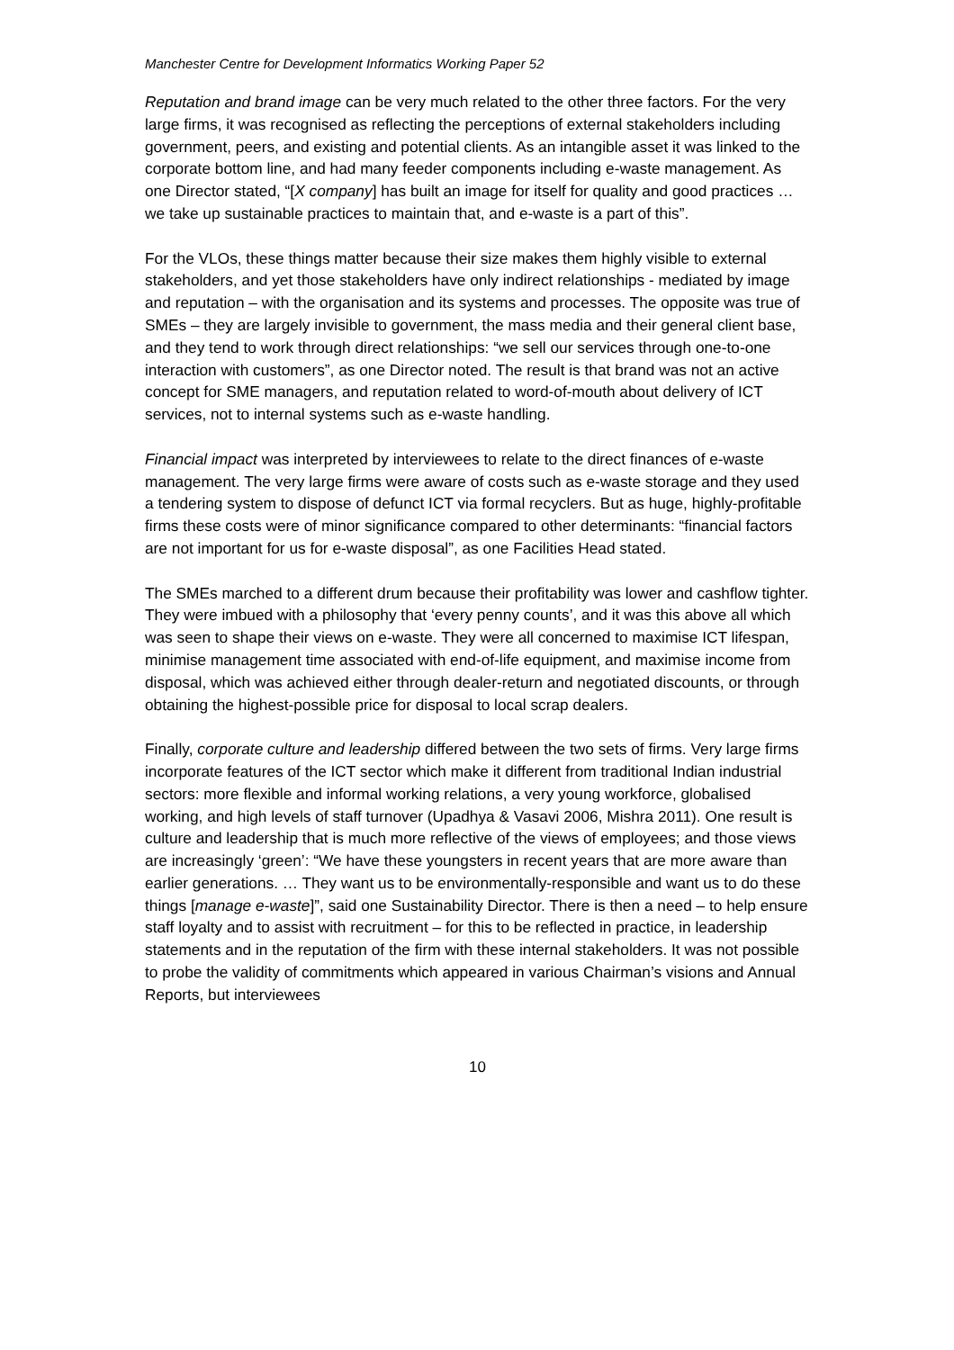Manchester Centre for Development Informatics Working Paper 52
Reputation and brand image can be very much related to the other three factors. For the very large firms, it was recognised as reflecting the perceptions of external stakeholders including government, peers, and existing and potential clients. As an intangible asset it was linked to the corporate bottom line, and had many feeder components including e-waste management. As one Director stated, “[X company] has built an image for itself for quality and good practices … we take up sustainable practices to maintain that, and e-waste is a part of this”.
For the VLOs, these things matter because their size makes them highly visible to external stakeholders, and yet those stakeholders have only indirect relationships - mediated by image and reputation – with the organisation and its systems and processes. The opposite was true of SMEs – they are largely invisible to government, the mass media and their general client base, and they tend to work through direct relationships: “we sell our services through one-to-one interaction with customers”, as one Director noted. The result is that brand was not an active concept for SME managers, and reputation related to word-of-mouth about delivery of ICT services, not to internal systems such as e-waste handling.
Financial impact was interpreted by interviewees to relate to the direct finances of e-waste management. The very large firms were aware of costs such as e-waste storage and they used a tendering system to dispose of defunct ICT via formal recyclers. But as huge, highly-profitable firms these costs were of minor significance compared to other determinants: “financial factors are not important for us for e-waste disposal”, as one Facilities Head stated.
The SMEs marched to a different drum because their profitability was lower and cashflow tighter. They were imbued with a philosophy that ‘every penny counts’, and it was this above all which was seen to shape their views on e-waste. They were all concerned to maximise ICT lifespan, minimise management time associated with end-of-life equipment, and maximise income from disposal, which was achieved either through dealer-return and negotiated discounts, or through obtaining the highest-possible price for disposal to local scrap dealers.
Finally, corporate culture and leadership differed between the two sets of firms. Very large firms incorporate features of the ICT sector which make it different from traditional Indian industrial sectors: more flexible and informal working relations, a very young workforce, globalised working, and high levels of staff turnover (Upadhya & Vasavi 2006, Mishra 2011). One result is culture and leadership that is much more reflective of the views of employees; and those views are increasingly ‘green’: “We have these youngsters in recent years that are more aware than earlier generations. … They want us to be environmentally-responsible and want us to do these things [manage e-waste]”, said one Sustainability Director. There is then a need – to help ensure staff loyalty and to assist with recruitment – for this to be reflected in practice, in leadership statements and in the reputation of the firm with these internal stakeholders. It was not possible to probe the validity of commitments which appeared in various Chairman’s visions and Annual Reports, but interviewees
10